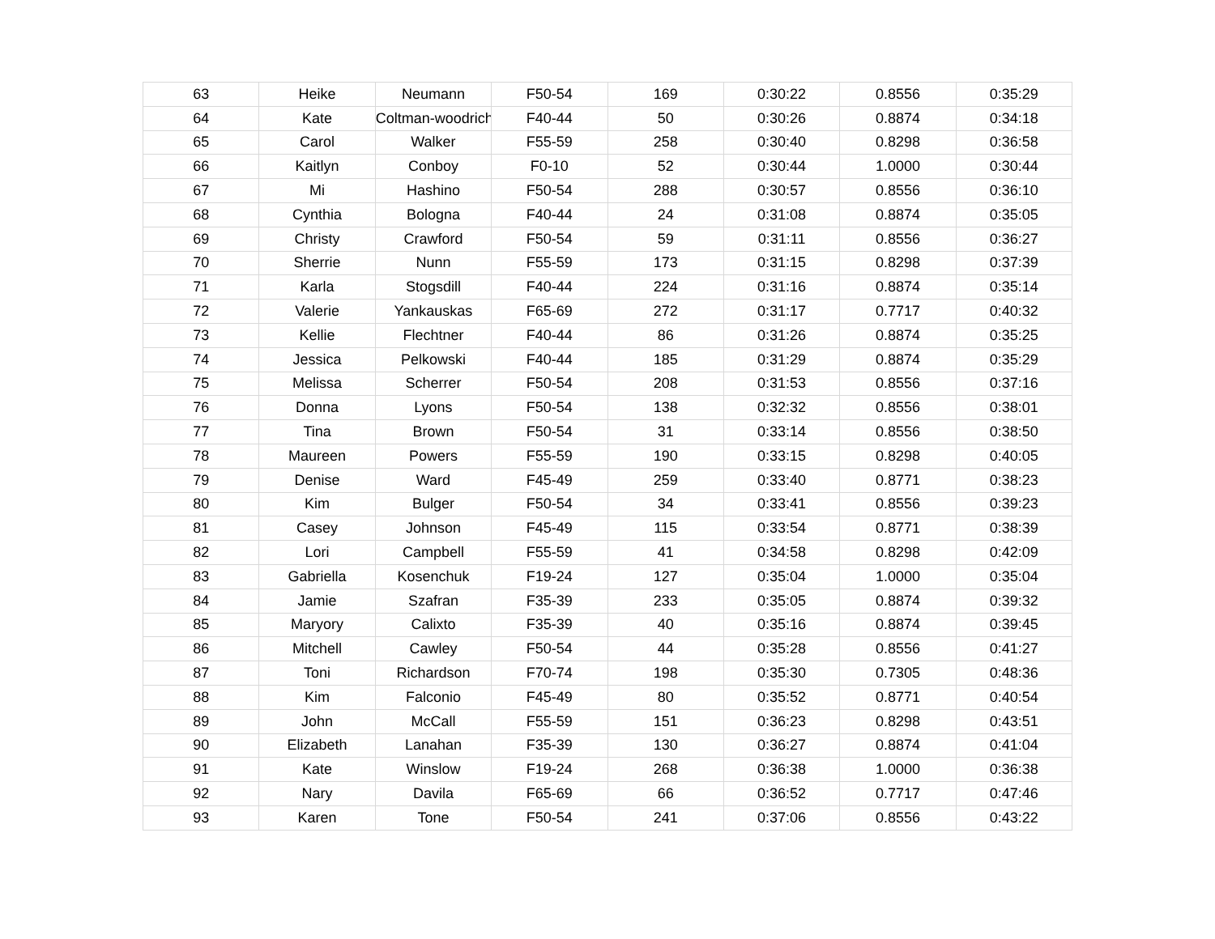| 63 | Heike | Neumann | F50-54 | 169 | 0:30:22 | 0.8556 | 0:35:29 |
| 64 | Kate | Coltman-woodrich | F40-44 | 50 | 0:30:26 | 0.8874 | 0:34:18 |
| 65 | Carol | Walker | F55-59 | 258 | 0:30:40 | 0.8298 | 0:36:58 |
| 66 | Kaitlyn | Conboy | F0-10 | 52 | 0:30:44 | 1.0000 | 0:30:44 |
| 67 | Mi | Hashino | F50-54 | 288 | 0:30:57 | 0.8556 | 0:36:10 |
| 68 | Cynthia | Bologna | F40-44 | 24 | 0:31:08 | 0.8874 | 0:35:05 |
| 69 | Christy | Crawford | F50-54 | 59 | 0:31:11 | 0.8556 | 0:36:27 |
| 70 | Sherrie | Nunn | F55-59 | 173 | 0:31:15 | 0.8298 | 0:37:39 |
| 71 | Karla | Stogsdill | F40-44 | 224 | 0:31:16 | 0.8874 | 0:35:14 |
| 72 | Valerie | Yankauskas | F65-69 | 272 | 0:31:17 | 0.7717 | 0:40:32 |
| 73 | Kellie | Flechtner | F40-44 | 86 | 0:31:26 | 0.8874 | 0:35:25 |
| 74 | Jessica | Pelkowski | F40-44 | 185 | 0:31:29 | 0.8874 | 0:35:29 |
| 75 | Melissa | Scherrer | F50-54 | 208 | 0:31:53 | 0.8556 | 0:37:16 |
| 76 | Donna | Lyons | F50-54 | 138 | 0:32:32 | 0.8556 | 0:38:01 |
| 77 | Tina | Brown | F50-54 | 31 | 0:33:14 | 0.8556 | 0:38:50 |
| 78 | Maureen | Powers | F55-59 | 190 | 0:33:15 | 0.8298 | 0:40:05 |
| 79 | Denise | Ward | F45-49 | 259 | 0:33:40 | 0.8771 | 0:38:23 |
| 80 | Kim | Bulger | F50-54 | 34 | 0:33:41 | 0.8556 | 0:39:23 |
| 81 | Casey | Johnson | F45-49 | 115 | 0:33:54 | 0.8771 | 0:38:39 |
| 82 | Lori | Campbell | F55-59 | 41 | 0:34:58 | 0.8298 | 0:42:09 |
| 83 | Gabriella | Kosenchuk | F19-24 | 127 | 0:35:04 | 1.0000 | 0:35:04 |
| 84 | Jamie | Szafran | F35-39 | 233 | 0:35:05 | 0.8874 | 0:39:32 |
| 85 | Maryory | Calixto | F35-39 | 40 | 0:35:16 | 0.8874 | 0:39:45 |
| 86 | Mitchell | Cawley | F50-54 | 44 | 0:35:28 | 0.8556 | 0:41:27 |
| 87 | Toni | Richardson | F70-74 | 198 | 0:35:30 | 0.7305 | 0:48:36 |
| 88 | Kim | Falconio | F45-49 | 80 | 0:35:52 | 0.8771 | 0:40:54 |
| 89 | John | McCall | F55-59 | 151 | 0:36:23 | 0.8298 | 0:43:51 |
| 90 | Elizabeth | Lanahan | F35-39 | 130 | 0:36:27 | 0.8874 | 0:41:04 |
| 91 | Kate | Winslow | F19-24 | 268 | 0:36:38 | 1.0000 | 0:36:38 |
| 92 | Nary | Davila | F65-69 | 66 | 0:36:52 | 0.7717 | 0:47:46 |
| 93 | Karen | Tone | F50-54 | 241 | 0:37:06 | 0.8556 | 0:43:22 |